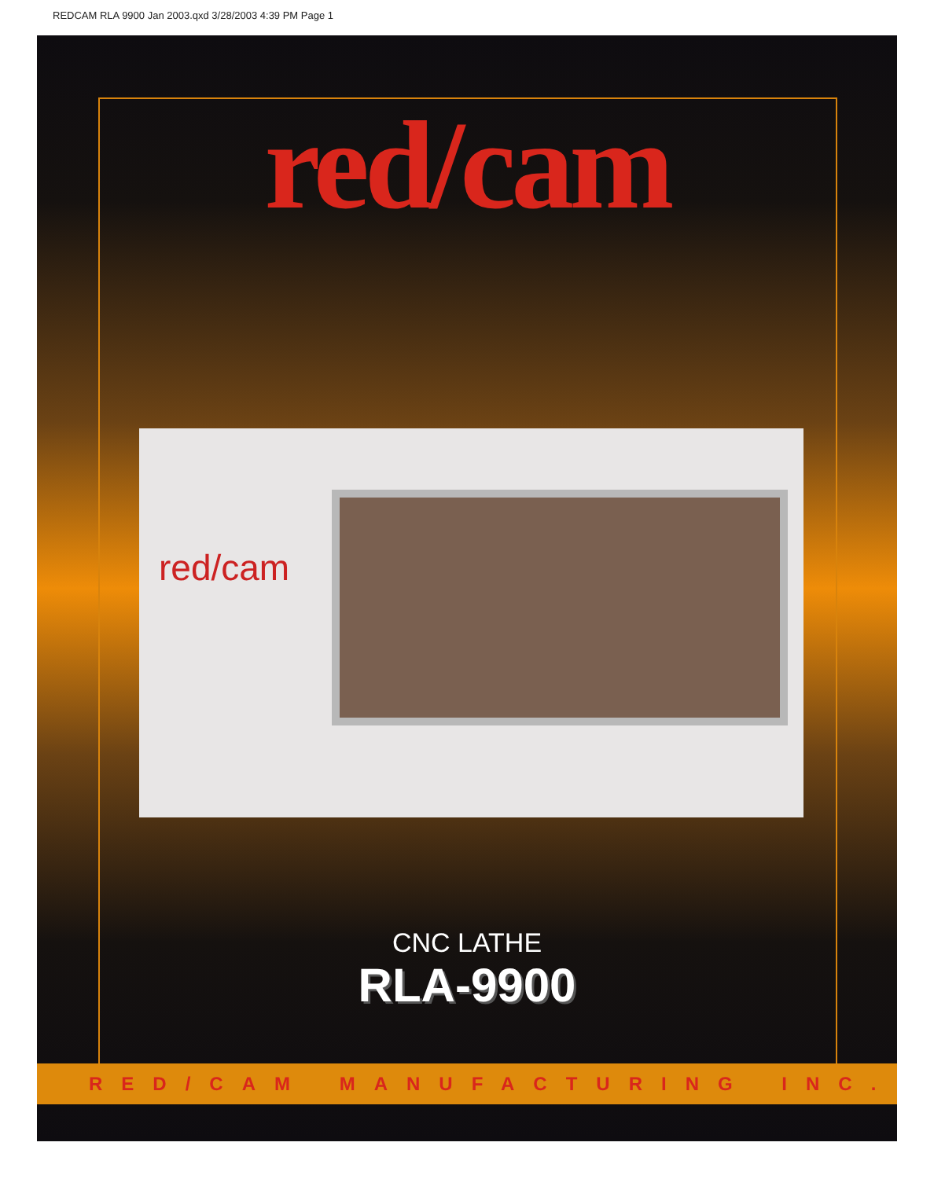REDCAM RLA 9900 Jan 2003.qxd 3/28/2003 4:39 PM Page 1
red/cam
red/cam
CNC LATHE
RLA-9900
RED/CAM MANUFACTURING INC.